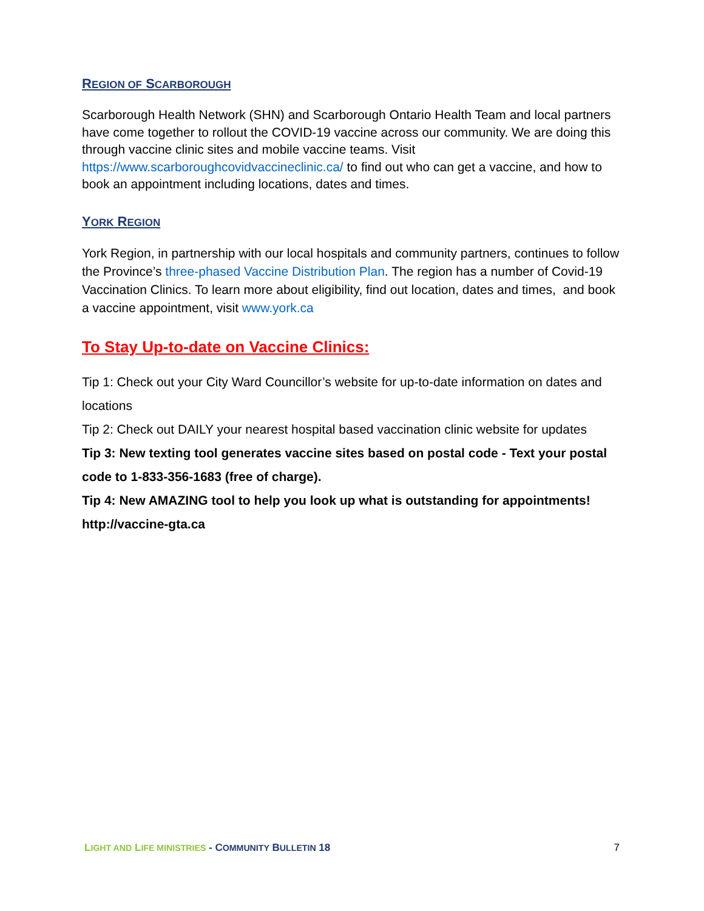REGION OF SCARBOROUGH
Scarborough Health Network (SHN) and Scarborough Ontario Health Team and local partners have come together to rollout the COVID-19 vaccine across our community. We are doing this through vaccine clinic sites and mobile vaccine teams. Visit https://www.scarboroughcovidvaccineclinic.ca/ to find out who can get a vaccine, and how to book an appointment including locations, dates and times.
YORK REGION
York Region, in partnership with our local hospitals and community partners, continues to follow the Province’s three-phased Vaccine Distribution Plan. The region has a number of Covid-19 Vaccination Clinics. To learn more about eligibility, find out location, dates and times, and book a vaccine appointment, visit www.york.ca
To Stay Up-to-date on Vaccine Clinics:
Tip 1: Check out your City Ward Councillor’s website for up-to-date information on dates and locations
Tip 2: Check out DAILY your nearest hospital based vaccination clinic website for updates
Tip 3: New texting tool generates vaccine sites based on postal code - Text your postal code to 1-833-356-1683 (free of charge).
Tip 4: New AMAZING tool to help you look up what is outstanding for appointments! http://vaccine-gta.ca
LIGHT AND LIFE MINISTRIES - COMMUNITY BULLETIN 18 7